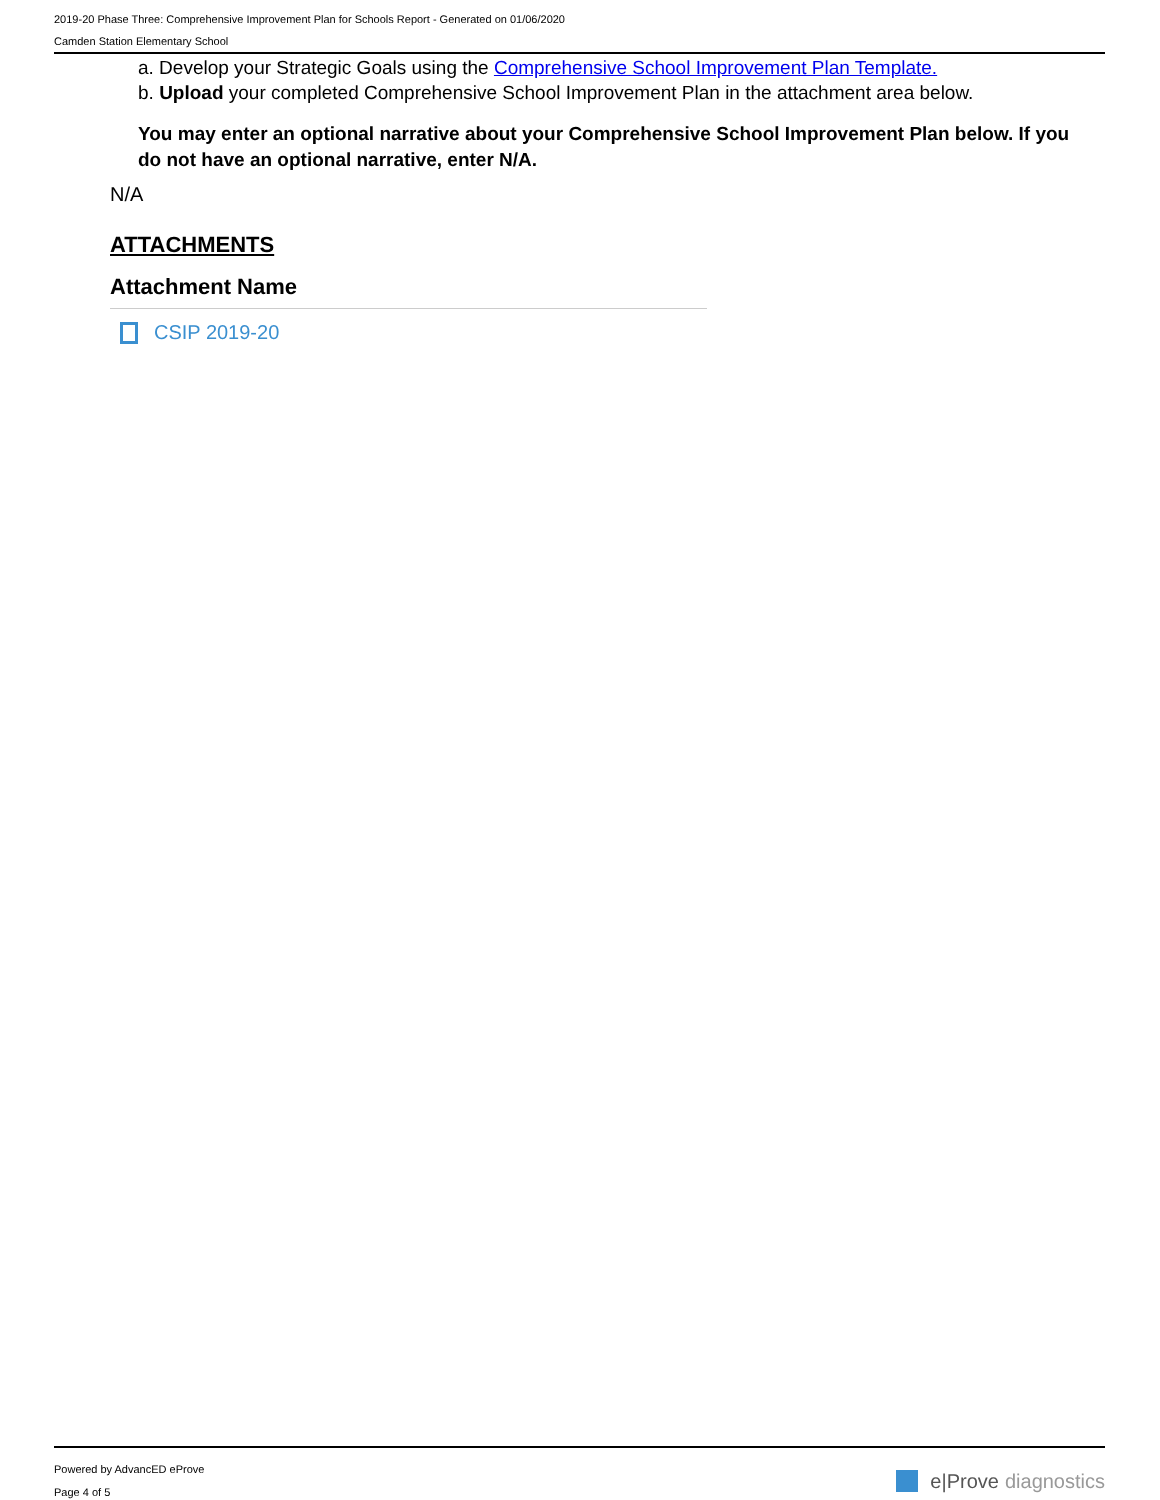2019-20 Phase Three: Comprehensive Improvement Plan for Schools Report - Generated on 01/06/2020
Camden Station Elementary School
a. Develop your Strategic Goals using the Comprehensive School Improvement Plan Template.
b. Upload your completed Comprehensive School Improvement Plan in the attachment area below.
You may enter an optional narrative about your Comprehensive School Improvement Plan below. If you do not have an optional narrative, enter N/A.
N/A
ATTACHMENTS
Attachment Name
CSIP 2019-20
Powered by AdvancED eProve
Page 4 of 5
e|Prove diagnostics